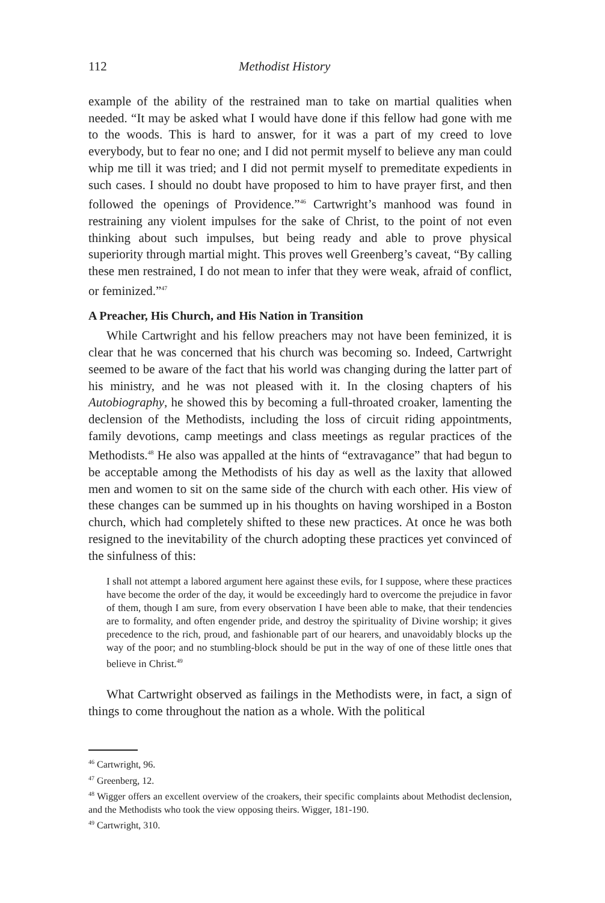112 Methodist History
example of the ability of the restrained man to take on martial qualities when needed. “It may be asked what I would have done if this fellow had gone with me to the woods. This is hard to answer, for it was a part of my creed to love everybody, but to fear no one; and I did not permit myself to believe any man could whip me till it was tried; and I did not permit myself to premeditate expedients in such cases. I should no doubt have proposed to him to have prayer first, and then followed the openings of Providence.”<sup>46</sup> Cartwright’s manhood was found in restraining any violent impulses for the sake of Christ, to the point of not even thinking about such impulses, but being ready and able to prove physical superiority through martial might. This proves well Greenberg’s caveat, “By calling these men restrained, I do not mean to infer that they were weak, afraid of conflict, or feminized.”<sup>47</sup>
A Preacher, His Church, and His Nation in Transition
While Cartwright and his fellow preachers may not have been feminized, it is clear that he was concerned that his church was becoming so. Indeed, Cartwright seemed to be aware of the fact that his world was changing during the latter part of his ministry, and he was not pleased with it. In the closing chapters of his Autobiography, he showed this by becoming a full-throated croaker, lamenting the declension of the Methodists, including the loss of circuit riding appointments, family devotions, camp meetings and class meetings as regular practices of the Methodists.<sup>48</sup> He also was appalled at the hints of “extravagance” that had begun to be acceptable among the Methodists of his day as well as the laxity that allowed men and women to sit on the same side of the church with each other. His view of these changes can be summed up in his thoughts on having worshiped in a Boston church, which had completely shifted to these new practices. At once he was both resigned to the inevitability of the church adopting these practices yet convinced of the sinfulness of this:
I shall not attempt a labored argument here against these evils, for I suppose, where these practices have become the order of the day, it would be exceedingly hard to overcome the prejudice in favor of them, though I am sure, from every observation I have been able to make, that their tendencies are to formality, and often engender pride, and destroy the spirituality of Divine worship; it gives precedence to the rich, proud, and fashionable part of our hearers, and unavoidably blocks up the way of the poor; and no stumbling-block should be put in the way of one of these little ones that believe in Christ.<sup>49</sup>
What Cartwright observed as failings in the Methodists were, in fact, a sign of things to come throughout the nation as a whole. With the political
<sup>46</sup> Cartwright, 96.
<sup>47</sup> Greenberg, 12.
<sup>48</sup> Wigger offers an excellent overview of the croakers, their specific complaints about Methodist declension, and the Methodists who took the view opposing theirs. Wigger, 181-190.
<sup>49</sup> Cartwright, 310.